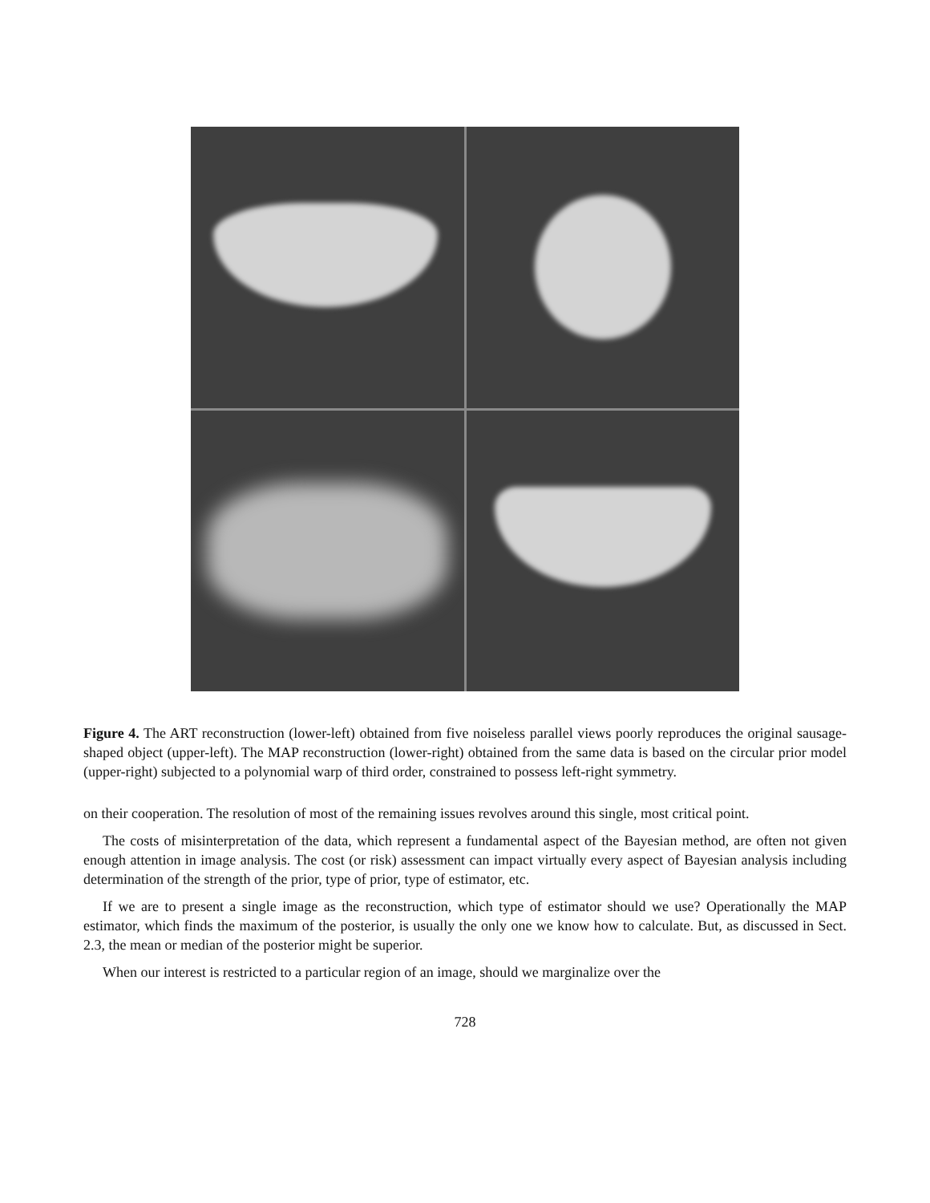Figure 4. The ART reconstruction (lower-left) obtained from five noiseless parallel views poorly reproduces the original sausage-shaped object (upper-left). The MAP reconstruction (lower-right) obtained from the same data is based on the circular prior model (upper-right) subjected to a polynomial warp of third order, constrained to possess left-right symmetry.
on their cooperation. The resolution of most of the remaining issues revolves around this single, most critical point.
The costs of misinterpretation of the data, which represent a fundamental aspect of the Bayesian method, are often not given enough attention in image analysis. The cost (or risk) assessment can impact virtually every aspect of Bayesian analysis including determination of the strength of the prior, type of prior, type of estimator, etc.
If we are to present a single image as the reconstruction, which type of estimator should we use? Operationally the MAP estimator, which finds the maximum of the posterior, is usually the only one we know how to calculate. But, as discussed in Sect. 2.3, the mean or median of the posterior might be superior.
When our interest is restricted to a particular region of an image, should we marginalize over the
728